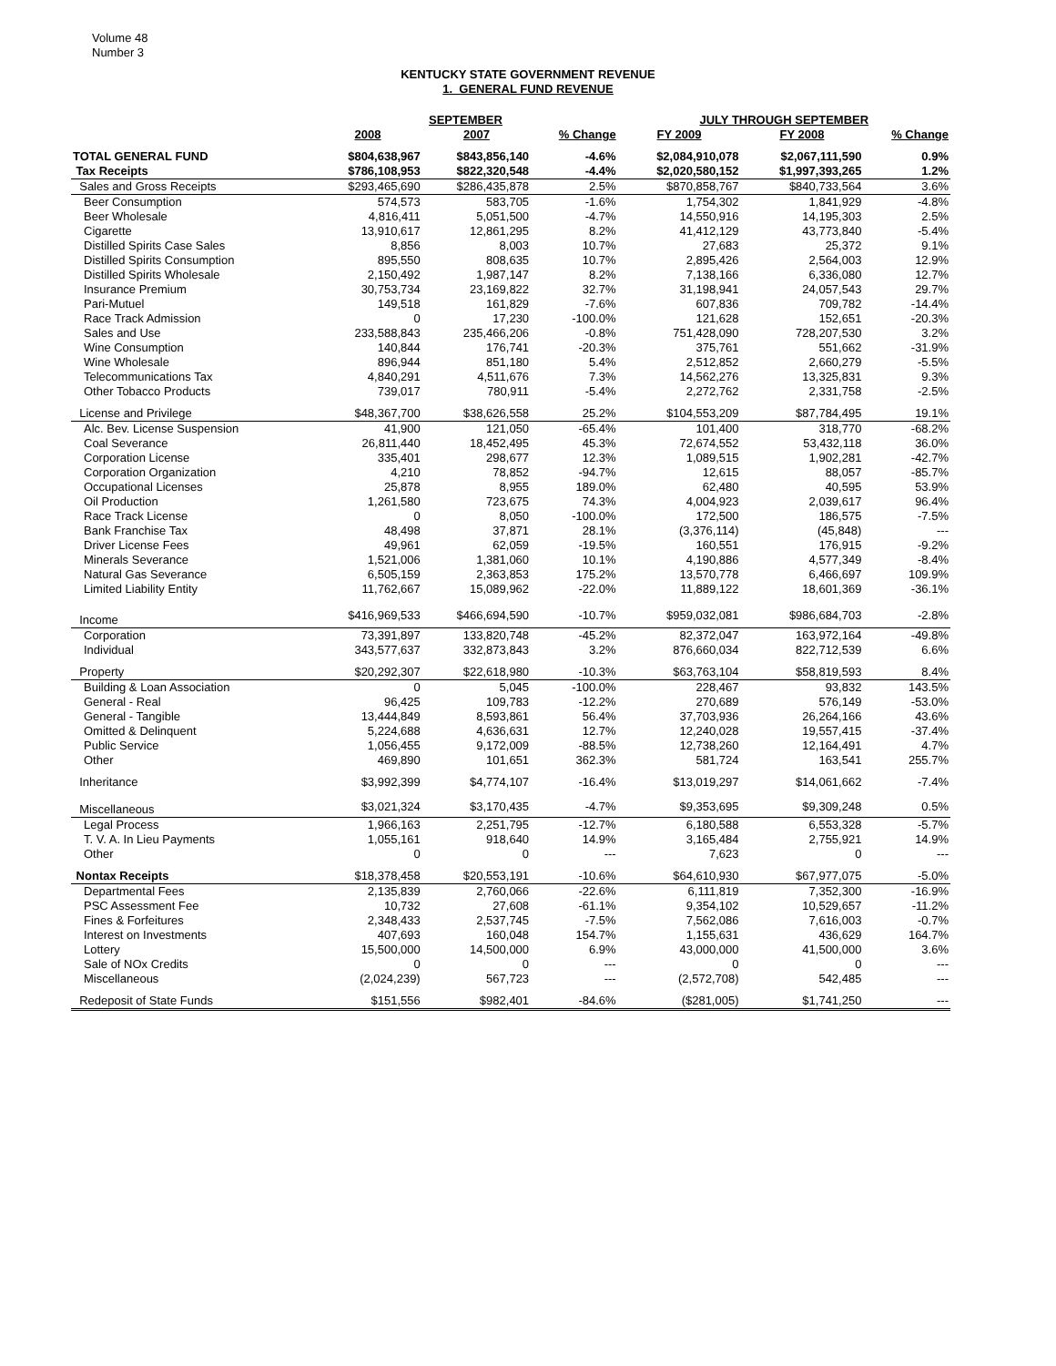Volume 48
Number 3
KENTUCKY STATE GOVERNMENT REVENUE
1. GENERAL FUND REVENUE
| | SEPTEMBER | | | JULY THROUGH SEPTEMBER | | |
| --- | --- | --- | --- | --- | --- | --- |
| | 2008 | 2007 | % Change | FY 2009 | FY 2008 | % Change |
| TOTAL GENERAL FUND | $804,638,967 | $843,856,140 | -4.6% | $2,084,910,078 | $2,067,111,590 | 0.9% |
| Tax Receipts | $786,108,953 | $822,320,548 | -4.4% | $2,020,580,152 | $1,997,393,265 | 1.2% |
| Sales and Gross Receipts | $293,465,690 | $286,435,878 | 2.5% | $870,858,767 | $840,733,564 | 3.6% |
| Beer Consumption | 574,573 | 583,705 | -1.6% | 1,754,302 | 1,841,929 | -4.8% |
| Beer Wholesale | 4,816,411 | 5,051,500 | -4.7% | 14,550,916 | 14,195,303 | 2.5% |
| Cigarette | 13,910,617 | 12,861,295 | 8.2% | 41,412,129 | 43,773,840 | -5.4% |
| Distilled Spirits Case Sales | 8,856 | 8,003 | 10.7% | 27,683 | 25,372 | 9.1% |
| Distilled Spirits Consumption | 895,550 | 808,635 | 10.7% | 2,895,426 | 2,564,003 | 12.9% |
| Distilled Spirits Wholesale | 2,150,492 | 1,987,147 | 8.2% | 7,138,166 | 6,336,080 | 12.7% |
| Insurance Premium | 30,753,734 | 23,169,822 | 32.7% | 31,198,941 | 24,057,543 | 29.7% |
| Pari-Mutuel | 149,518 | 161,829 | -7.6% | 607,836 | 709,782 | -14.4% |
| Race Track Admission | 0 | 17,230 | -100.0% | 121,628 | 152,651 | -20.3% |
| Sales and Use | 233,588,843 | 235,466,206 | -0.8% | 751,428,090 | 728,207,530 | 3.2% |
| Wine Consumption | 140,844 | 176,741 | -20.3% | 375,761 | 551,662 | -31.9% |
| Wine Wholesale | 896,944 | 851,180 | 5.4% | 2,512,852 | 2,660,279 | -5.5% |
| Telecommunications Tax | 4,840,291 | 4,511,676 | 7.3% | 14,562,276 | 13,325,831 | 9.3% |
| Other Tobacco Products | 739,017 | 780,911 | -5.4% | 2,272,762 | 2,331,758 | -2.5% |
| License and Privilege | $48,367,700 | $38,626,558 | 25.2% | $104,553,209 | $87,784,495 | 19.1% |
| Alc. Bev. License Suspension | 41,900 | 121,050 | -65.4% | 101,400 | 318,770 | -68.2% |
| Coal Severance | 26,811,440 | 18,452,495 | 45.3% | 72,674,552 | 53,432,118 | 36.0% |
| Corporation License | 335,401 | 298,677 | 12.3% | 1,089,515 | 1,902,281 | -42.7% |
| Corporation Organization | 4,210 | 78,852 | -94.7% | 12,615 | 88,057 | -85.7% |
| Occupational Licenses | 25,878 | 8,955 | 189.0% | 62,480 | 40,595 | 53.9% |
| Oil Production | 1,261,580 | 723,675 | 74.3% | 4,004,923 | 2,039,617 | 96.4% |
| Race Track License | 0 | 8,050 | -100.0% | 172,500 | 186,575 | -7.5% |
| Bank Franchise Tax | 48,498 | 37,871 | 28.1% | (3,376,114) | (45,848) | --- |
| Driver License Fees | 49,961 | 62,059 | -19.5% | 160,551 | 176,915 | -9.2% |
| Minerals Severance | 1,521,006 | 1,381,060 | 10.1% | 4,190,886 | 4,577,349 | -8.4% |
| Natural Gas Severance | 6,505,159 | 2,363,853 | 175.2% | 13,570,778 | 6,466,697 | 109.9% |
| Limited Liability Entity | 11,762,667 | 15,089,962 | -22.0% | 11,889,122 | 18,601,369 | -36.1% |
| Income | $416,969,533 | $466,694,590 | -10.7% | $959,032,081 | $986,684,703 | -2.8% |
| Corporation | 73,391,897 | 133,820,748 | -45.2% | 82,372,047 | 163,972,164 | -49.8% |
| Individual | 343,577,637 | 332,873,843 | 3.2% | 876,660,034 | 822,712,539 | 6.6% |
| Property | $20,292,307 | $22,618,980 | -10.3% | $63,763,104 | $58,819,593 | 8.4% |
| Building & Loan Association | 0 | 5,045 | -100.0% | 228,467 | 93,832 | 143.5% |
| General - Real | 96,425 | 109,783 | -12.2% | 270,689 | 576,149 | -53.0% |
| General - Tangible | 13,444,849 | 8,593,861 | 56.4% | 37,703,936 | 26,264,166 | 43.6% |
| Omitted & Delinquent | 5,224,688 | 4,636,631 | 12.7% | 12,240,028 | 19,557,415 | -37.4% |
| Public Service | 1,056,455 | 9,172,009 | -88.5% | 12,738,260 | 12,164,491 | 4.7% |
| Other | 469,890 | 101,651 | 362.3% | 581,724 | 163,541 | 255.7% |
| Inheritance | $3,992,399 | $4,774,107 | -16.4% | $13,019,297 | $14,061,662 | -7.4% |
| Miscellaneous | $3,021,324 | $3,170,435 | -4.7% | $9,353,695 | $9,309,248 | 0.5% |
| Legal Process | 1,966,163 | 2,251,795 | -12.7% | 6,180,588 | 6,553,328 | -5.7% |
| T. V. A. In Lieu Payments | 1,055,161 | 918,640 | 14.9% | 3,165,484 | 2,755,921 | 14.9% |
| Other | 0 | 0 | --- | 7,623 | 0 | --- |
| Nontax Receipts | $18,378,458 | $20,553,191 | -10.6% | $64,610,930 | $67,977,075 | -5.0% |
| Departmental Fees | 2,135,839 | 2,760,066 | -22.6% | 6,111,819 | 7,352,300 | -16.9% |
| PSC Assessment Fee | 10,732 | 27,608 | -61.1% | 9,354,102 | 10,529,657 | -11.2% |
| Fines & Forfeitures | 2,348,433 | 2,537,745 | -7.5% | 7,562,086 | 7,616,003 | -0.7% |
| Interest on Investments | 407,693 | 160,048 | 154.7% | 1,155,631 | 436,629 | 164.7% |
| Lottery | 15,500,000 | 14,500,000 | 6.9% | 43,000,000 | 41,500,000 | 3.6% |
| Sale of NOx Credits | 0 | 0 | --- | 0 | 0 | --- |
| Miscellaneous | (2,024,239) | 567,723 | --- | (2,572,708) | 542,485 | --- |
| Redeposit of State Funds | $151,556 | $982,401 | -84.6% | ($281,005) | $1,741,250 | --- |